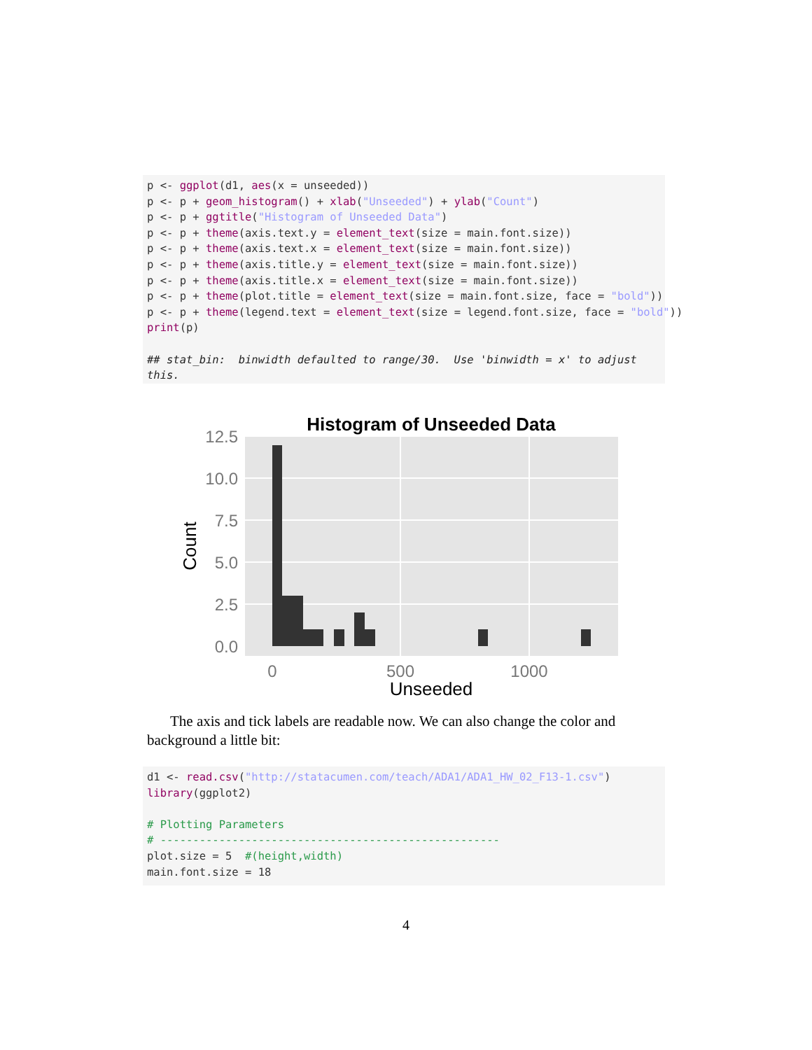p <- ggplot(d1, aes(x = unseeded)) p <- p + geom_histogram() + xlab("Unseeded") + ylab("Count") p <- p + ggtitle("Histogram of Unseeded Data") p <- p + theme(axis.text.y = element_text(size = main.font.size)) p <- p + theme(axis.text.x = element_text(size = main.font.size)) p <- p + theme(axis.title.y = element_text(size = main.font.size)) p <- p + theme(axis.title.x = element_text(size = main.font.size)) p <- p + theme(plot.title = element_text(size = main.font.size, face = "bold")) p <- p + theme(legend.text = element_text(size = legend.font.size, face = "bold")) print(p) ## stat_bin: binwidth defaulted to range/30. Use 'binwidth = x' to adjust this.
Histogram of Unseeded Data
12.5
10.0
7.5
5.0
2.5
0.0
0
500
1000
Unseeded
Count
The axis and tick labels are readable now. We can also change the color and background a little bit:
d1 <- read.csv("http://statacumen.com/teach/ADA1/ADA1_HW_02_F13-1.csv") library(ggplot2) # Plotting Parameters # ---------------------------------------------------- plot.size = 5 #(height,width) main.font.size = 18
4